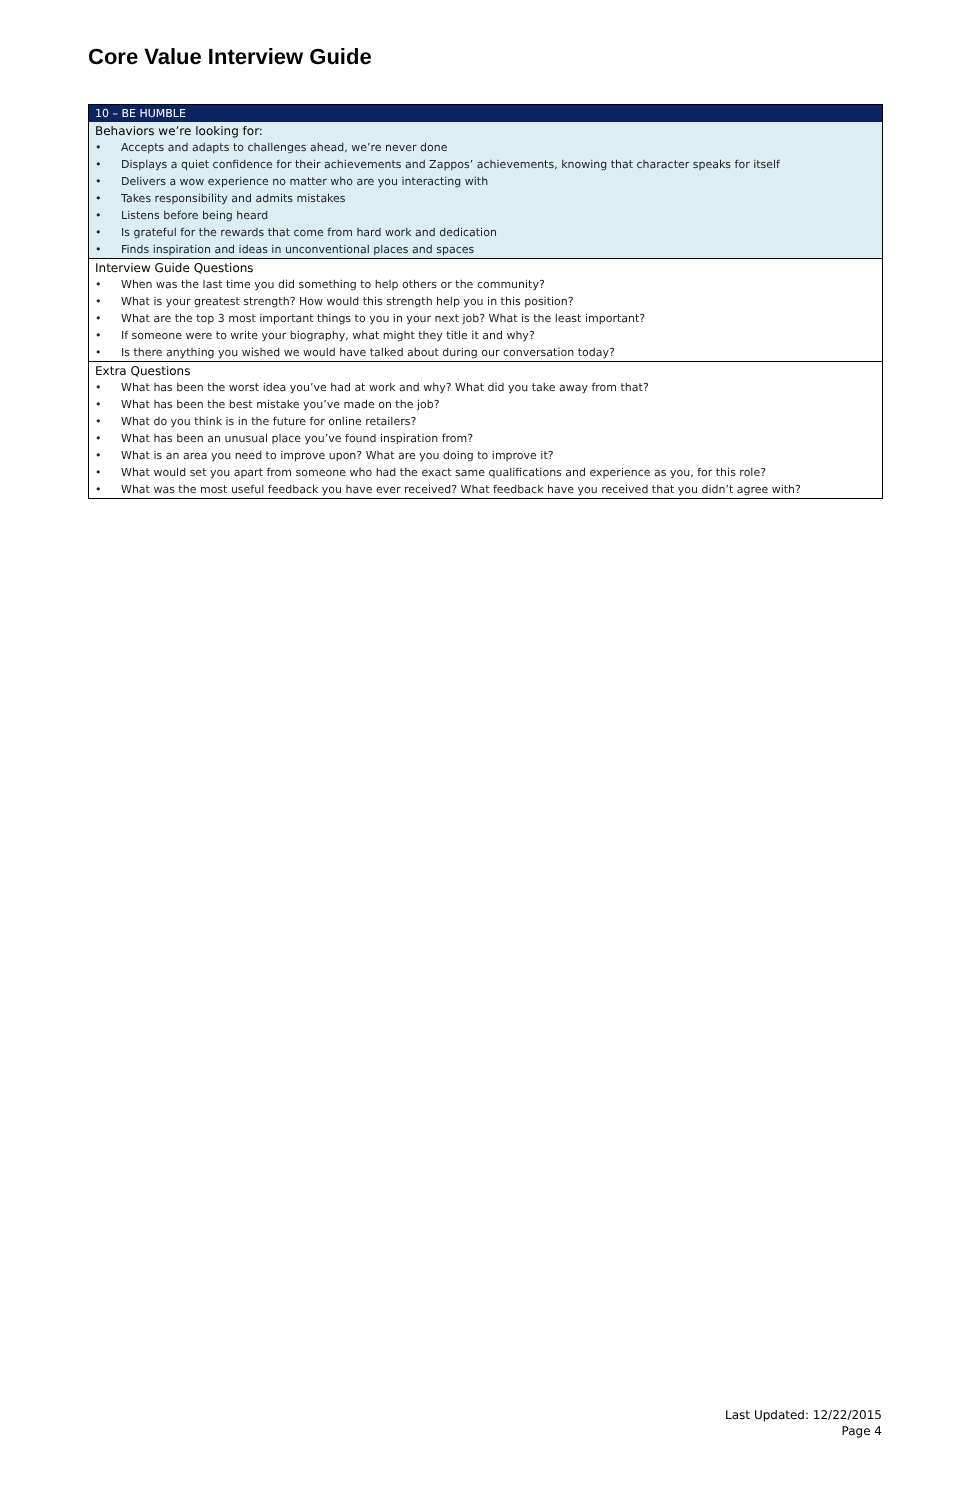Core Value Interview Guide
| 10 – BE HUMBLE | |
| Behaviors we’re looking for: | |
| • | Accepts and adapts to challenges ahead, we’re never done |
| • | Displays a quiet confidence for their achievements and Zappos’ achievements, knowing that character speaks for itself |
| • | Delivers a wow experience no matter who are you interacting with |
| • | Takes responsibility and admits mistakes |
| • | Listens before being heard |
| • | Is grateful for the rewards that come from hard work and dedication |
| • | Finds inspiration and ideas in unconventional places and spaces |
| Interview Guide Questions | |
| • | When was the last time you did something to help others or the community? |
| • | What is your greatest strength? How would this strength help you in this position? |
| • | What are the top 3 most important things to you in your next job? What is the least important? |
| • | If someone were to write your biography, what might they title it and why? |
| • | Is there anything you wished we would have talked about during our conversation today? |
| Extra Questions | |
| • | What has been the worst idea you’ve had at work and why? What did you take away from that? |
| • | What has been the best mistake you’ve made on the job? |
| • | What do you think is in the future for online retailers? |
| • | What has been an unusual place you’ve found inspiration from? |
| • | What is an area you need to improve upon? What are you doing to improve it? |
| • | What would set you apart from someone who had the exact same qualifications and experience as you, for this role? |
| • | What was the most useful feedback you have ever received? What feedback have you received that you didn’t agree with? |
Last Updated: 12/22/2015
Page 4